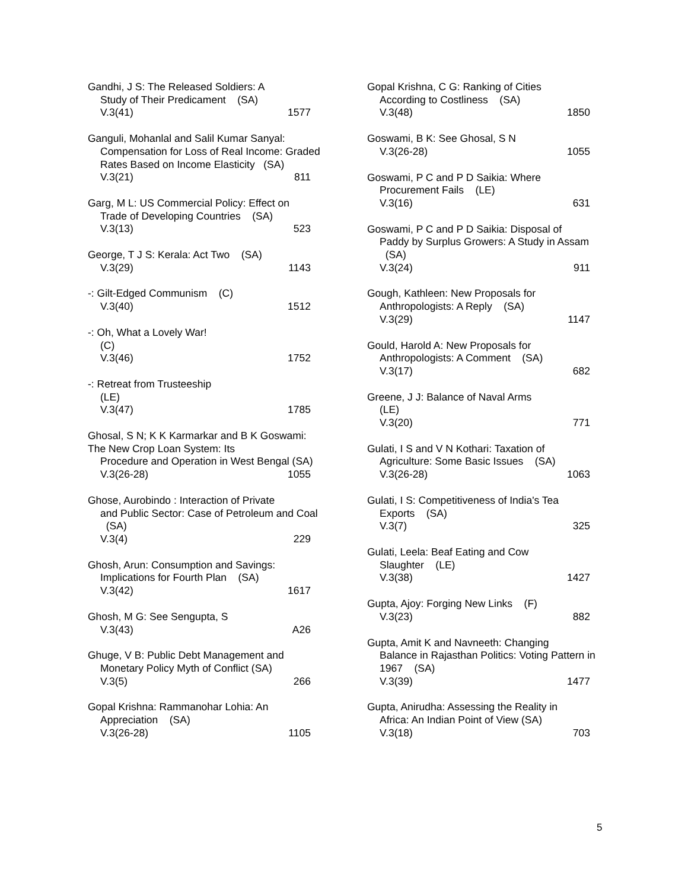Gandhi, J S: The Released Soldiers: A
Study of Their Predicament (SA)
V.3(41) 1577
Ganguli, Mohanlal and Salil Kumar Sanyal:
Compensation for Loss of Real Income: Graded Rates Based on Income Elasticity (SA)
V.3(21) 811
Garg, M L: US Commercial Policy: Effect on
Trade of Developing Countries (SA)
V.3(13) 523
George, T J S: Kerala: Act Two (SA)
V.3(29) 1143
-: Gilt-Edged Communism (C)
V.3(40) 1512
-: Oh, What a Lovely War!
(C)
V.3(46) 1752
-: Retreat from Trusteeship
(LE)
V.3(47) 1785
Ghosal, S N; K K Karmarkar and B K Goswami: The New Crop Loan System: Its
Procedure and Operation in West Bengal (SA)
V.3(26-28) 1055
Ghose, Aurobindo : Interaction of Private
and Public Sector: Case of Petroleum and Coal (SA)
V.3(4) 229
Ghosh, Arun: Consumption and Savings:
Implications for Fourth Plan (SA)
V.3(42) 1617
Ghosh, M G: See Sengupta, S
V.3(43) A26
Ghuge, V B: Public Debt Management and
Monetary Policy Myth of Conflict (SA)
V.3(5) 266
Gopal Krishna: Rammanohar Lohia: An
Appreciation (SA)
V.3(26-28) 1105
Gopal Krishna, C G: Ranking of Cities
According to Costliness (SA)
V.3(48) 1850
Goswami, B K: See Ghosal, S N
V.3(26-28) 1055
Goswami, P C and P D Saikia: Where
Procurement Fails (LE)
V.3(16) 631
Goswami, P C and P D Saikia: Disposal of
Paddy by Surplus Growers: A Study in Assam (SA)
V.3(24) 911
Gough, Kathleen: New Proposals for
Anthropologists: A Reply (SA)
V.3(29) 1147
Gould, Harold A: New Proposals for
Anthropologists: A Comment (SA)
V.3(17) 682
Greene, J J: Balance of Naval Arms
(LE)
V.3(20) 771
Gulati, I S and V N Kothari: Taxation of
Agriculture: Some Basic Issues (SA)
V.3(26-28) 1063
Gulati, I S: Competitiveness of India's Tea
Exports (SA)
V.3(7) 325
Gulati, Leela: Beaf Eating and Cow
Slaughter (LE)
V.3(38) 1427
Gupta, Ajoy: Forging New Links (F)
V.3(23) 882
Gupta, Amit K and Navneeth: Changing
Balance in Rajasthan Politics: Voting Pattern in 1967 (SA)
V.3(39) 1477
Gupta, Anirudha: Assessing the Reality in
Africa: An Indian Point of View (SA)
V.3(18) 703
5